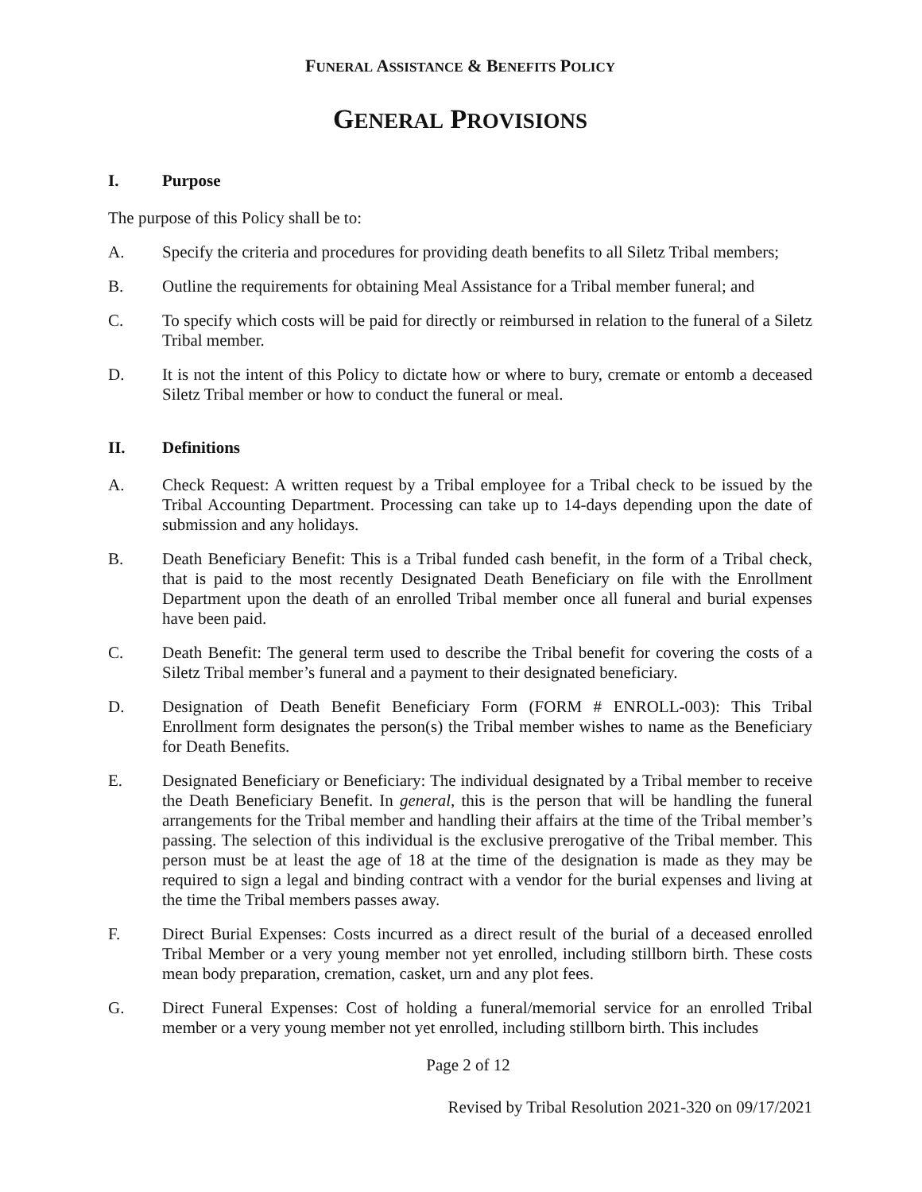FUNERAL ASSISTANCE & BENEFITS POLICY
GENERAL PROVISIONS
I. Purpose
The purpose of this Policy shall be to:
A. Specify the criteria and procedures for providing death benefits to all Siletz Tribal members;
B. Outline the requirements for obtaining Meal Assistance for a Tribal member funeral; and
C. To specify which costs will be paid for directly or reimbursed in relation to the funeral of a Siletz Tribal member.
D. It is not the intent of this Policy to dictate how or where to bury, cremate or entomb a deceased Siletz Tribal member or how to conduct the funeral or meal.
II. Definitions
A. Check Request: A written request by a Tribal employee for a Tribal check to be issued by the Tribal Accounting Department. Processing can take up to 14-days depending upon the date of submission and any holidays.
B. Death Beneficiary Benefit: This is a Tribal funded cash benefit, in the form of a Tribal check, that is paid to the most recently Designated Death Beneficiary on file with the Enrollment Department upon the death of an enrolled Tribal member once all funeral and burial expenses have been paid.
C. Death Benefit: The general term used to describe the Tribal benefit for covering the costs of a Siletz Tribal member’s funeral and a payment to their designated beneficiary.
D. Designation of Death Benefit Beneficiary Form (FORM # ENROLL-003): This Tribal Enrollment form designates the person(s) the Tribal member wishes to name as the Beneficiary for Death Benefits.
E. Designated Beneficiary or Beneficiary: The individual designated by a Tribal member to receive the Death Beneficiary Benefit. In general, this is the person that will be handling the funeral arrangements for the Tribal member and handling their affairs at the time of the Tribal member’s passing. The selection of this individual is the exclusive prerogative of the Tribal member. This person must be at least the age of 18 at the time of the designation is made as they may be required to sign a legal and binding contract with a vendor for the burial expenses and living at the time the Tribal members passes away.
F. Direct Burial Expenses: Costs incurred as a direct result of the burial of a deceased enrolled Tribal Member or a very young member not yet enrolled, including stillborn birth. These costs mean body preparation, cremation, casket, urn and any plot fees.
G. Direct Funeral Expenses: Cost of holding a funeral/memorial service for an enrolled Tribal member or a very young member not yet enrolled, including stillborn birth. This includes
Page 2 of 12
Revised by Tribal Resolution 2021-320 on 09/17/2021